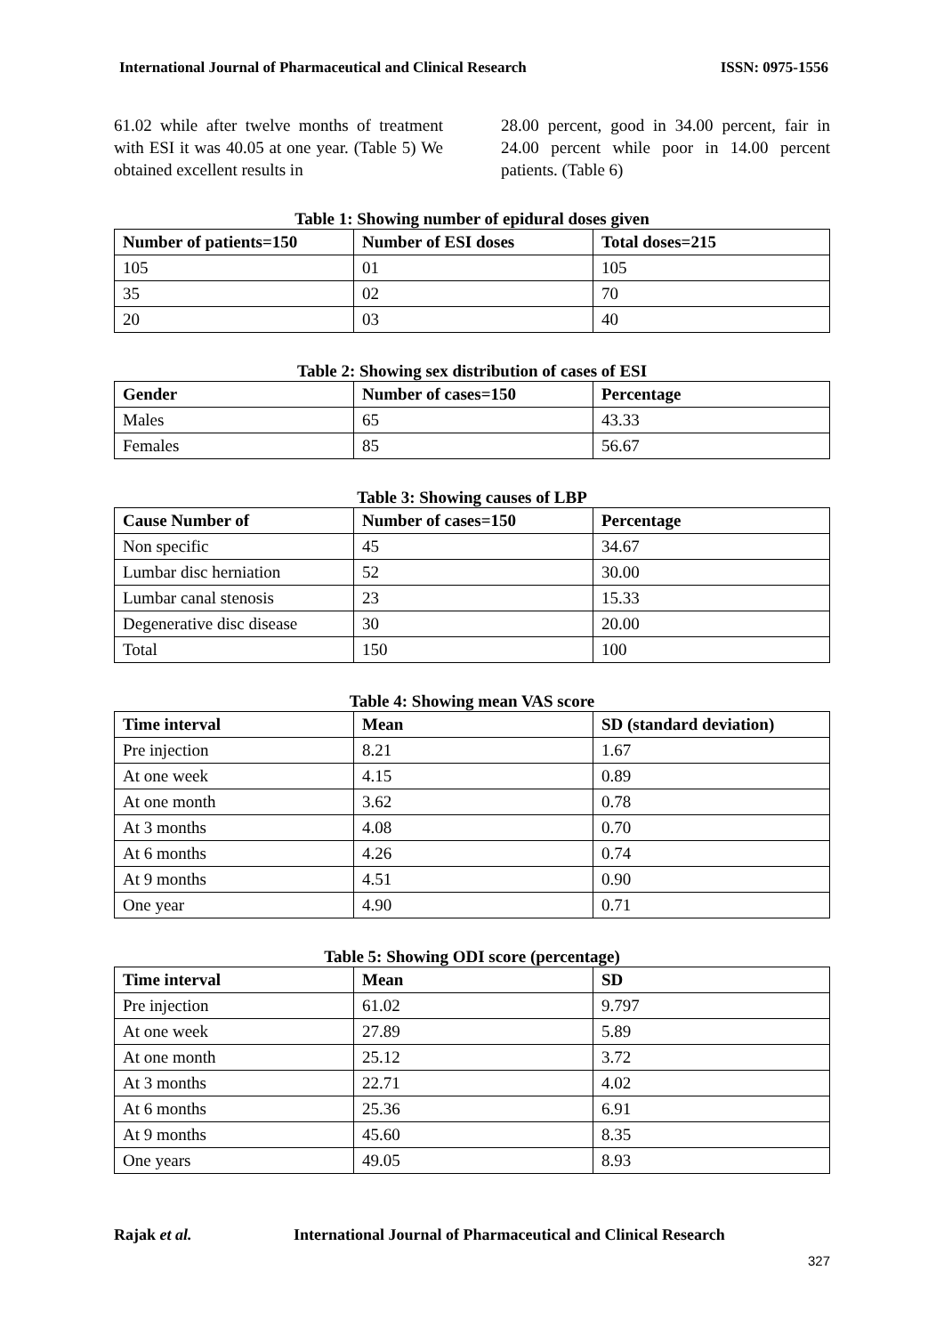International Journal of Pharmaceutical and Clinical Research ISSN: 0975-1556
61.02 while after twelve months of treatment with ESI it was 40.05 at one year. (Table 5) We obtained excellent results in
28.00 percent, good in 34.00 percent, fair in 24.00 percent while poor in 14.00 percent patients. (Table 6)
Table 1: Showing number of epidural doses given
| Number of patients=150 | Number of ESI doses | Total doses=215 |
| --- | --- | --- |
| 105 | 01 | 105 |
| 35 | 02 | 70 |
| 20 | 03 | 40 |
Table 2: Showing sex distribution of cases of ESI
| Gender | Number of cases=150 | Percentage |
| --- | --- | --- |
| Males | 65 | 43.33 |
| Females | 85 | 56.67 |
Table 3: Showing causes of LBP
| Cause Number of | Number of cases=150 | Percentage |
| --- | --- | --- |
| Non specific | 45 | 34.67 |
| Lumbar disc herniation | 52 | 30.00 |
| Lumbar canal stenosis | 23 | 15.33 |
| Degenerative disc disease | 30 | 20.00 |
| Total | 150 | 100 |
Table 4: Showing mean VAS score
| Time interval | Mean | SD (standard deviation) |
| --- | --- | --- |
| Pre injection | 8.21 | 1.67 |
| At one week | 4.15 | 0.89 |
| At one month | 3.62 | 0.78 |
| At 3 months | 4.08 | 0.70 |
| At 6 months | 4.26 | 0.74 |
| At 9 months | 4.51 | 0.90 |
| One year | 4.90 | 0.71 |
Table 5: Showing ODI score (percentage)
| Time interval | Mean | SD |
| --- | --- | --- |
| Pre injection | 61.02 | 9.797 |
| At one week | 27.89 | 5.89 |
| At one month | 25.12 | 3.72 |
| At 3 months | 22.71 | 4.02 |
| At 6 months | 25.36 | 6.91 |
| At 9 months | 45.60 | 8.35 |
| One years | 49.05 | 8.93 |
Rajak et al. International Journal of Pharmaceutical and Clinical Research
327